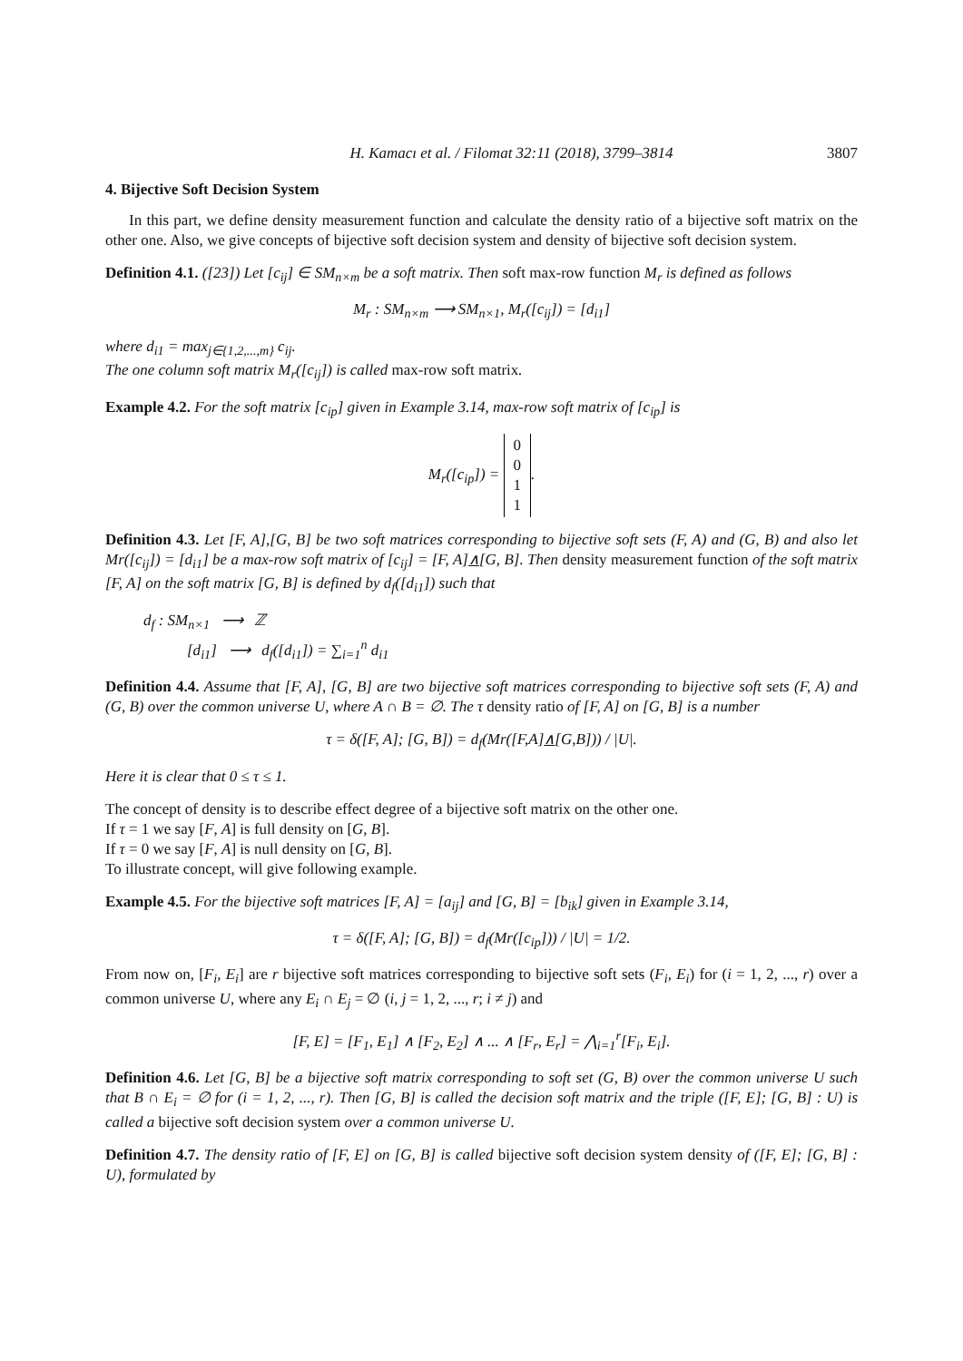H. Kamacı et al. / Filomat 32:11 (2018), 3799–3814 3807
4. Bijective Soft Decision System
In this part, we define density measurement function and calculate the density ratio of a bijective soft matrix on the other one. Also, we give concepts of bijective soft decision system and density of bijective soft decision system.
Definition 4.1. ([23]) Let [c<sub>ij</sub>] ∈ SM<sub>n×m</sub> be a soft matrix. Then soft max-row function M<sub>r</sub> is defined as follows
M<sub>r</sub> : SM<sub>n×m</sub> ⟶ SM<sub>n×1</sub>, M<sub>r</sub>([c<sub>ij</sub>]) = [d<sub>i1</sub>]
where d<sub>i1</sub> = max<sub>j∈{1,2,...,m}</sub> c<sub>ij</sub>.
The one column soft matrix M<sub>r</sub>([c<sub>ij</sub>]) is called max-row soft matrix.
Example 4.2. For the soft matrix [c<sub>ip</sub>] given in Example 3.14, max-row soft matrix of [c<sub>ip</sub>] is
M<sub>r</sub>([c<sub>ip</sub>]) = 0
0
1
1.
Definition 4.3. Let [F, A],[G, B] be two soft matrices corresponding to bijective soft sets (F, A) and (G, B) and also let Mr([c<sub>ij</sub>]) = [d<sub>i1</sub>] be a max-row soft matrix of [c<sub>ij</sub>] = [F, A]∧[G, B]. Then density measurement function of the soft matrix [F, A] on the soft matrix [G, B] is defined by d<sub>f</sub>([d<sub>i1</sub>]) such that
d<sub>f</sub> : SM<sub>n×1</sub> ⟶ ℤ
[d<sub>i1</sub>] ⟶ d<sub>f</sub>([d<sub>i1</sub>]) = ∑<sub>i=1</sub><sup>n</sup> d<sub>i1</sub>
Definition 4.4. Assume that [F, A], [G, B] are two bijective soft matrices corresponding to bijective soft sets (F, A) and (G, B) over the common universe U, where A ∩ B = ∅. The τ density ratio of [F, A] on [G, B] is a number
τ = δ([F, A]; [G, B]) = d<sub>f</sub>(Mr([F,A]∧[G,B])) / |U|.
Here it is clear that 0 ≤ τ ≤ 1.
The concept of density is to describe effect degree of a bijective soft matrix on the other one.
If τ = 1 we say [F, A] is full density on [G, B].
If τ = 0 we say [F, A] is null density on [G, B].
To illustrate concept, will give following example.
Example 4.5. For the bijective soft matrices [F, A] = [a<sub>ij</sub>] and [G, B] = [b<sub>ik</sub>] given in Example 3.14,
τ = δ([F, A]; [G, B]) = d<sub>f</sub>(Mr([c<sub>ip</sub>])) / |U| = 1/2.
From now on, [F<sub>i</sub>, E<sub>i</sub>] are r bijective soft matrices corresponding to bijective soft sets (F<sub>i</sub>, E<sub>i</sub>) for (i = 1, 2, ..., r) over a common universe U, where any E<sub>i</sub> ∩ E<sub>j</sub> = ∅ (i, j = 1, 2, ..., r; i ≠ j) and
[F, E] = [F<sub>1</sub>, E<sub>1</sub>] ∧ [F<sub>2</sub>, E<sub>2</sub>] ∧ ... ∧ [F<sub>r</sub>, E<sub>r</sub>] = ⋀<sub>i=1</sub><sup>r</sup>[F<sub>i</sub>, E<sub>i</sub>].
Definition 4.6. Let [G, B] be a bijective soft matrix corresponding to soft set (G, B) over the common universe U such that B ∩ E<sub>i</sub> = ∅ for (i = 1, 2, ..., r). Then [G, B] is called the decision soft matrix and the triple ([F, E]; [G, B] : U) is called a bijective soft decision system over a common universe U.
Definition 4.7. The density ratio of [F, E] on [G, B] is called bijective soft decision system density of ([F, E]; [G, B] : U), formulated by